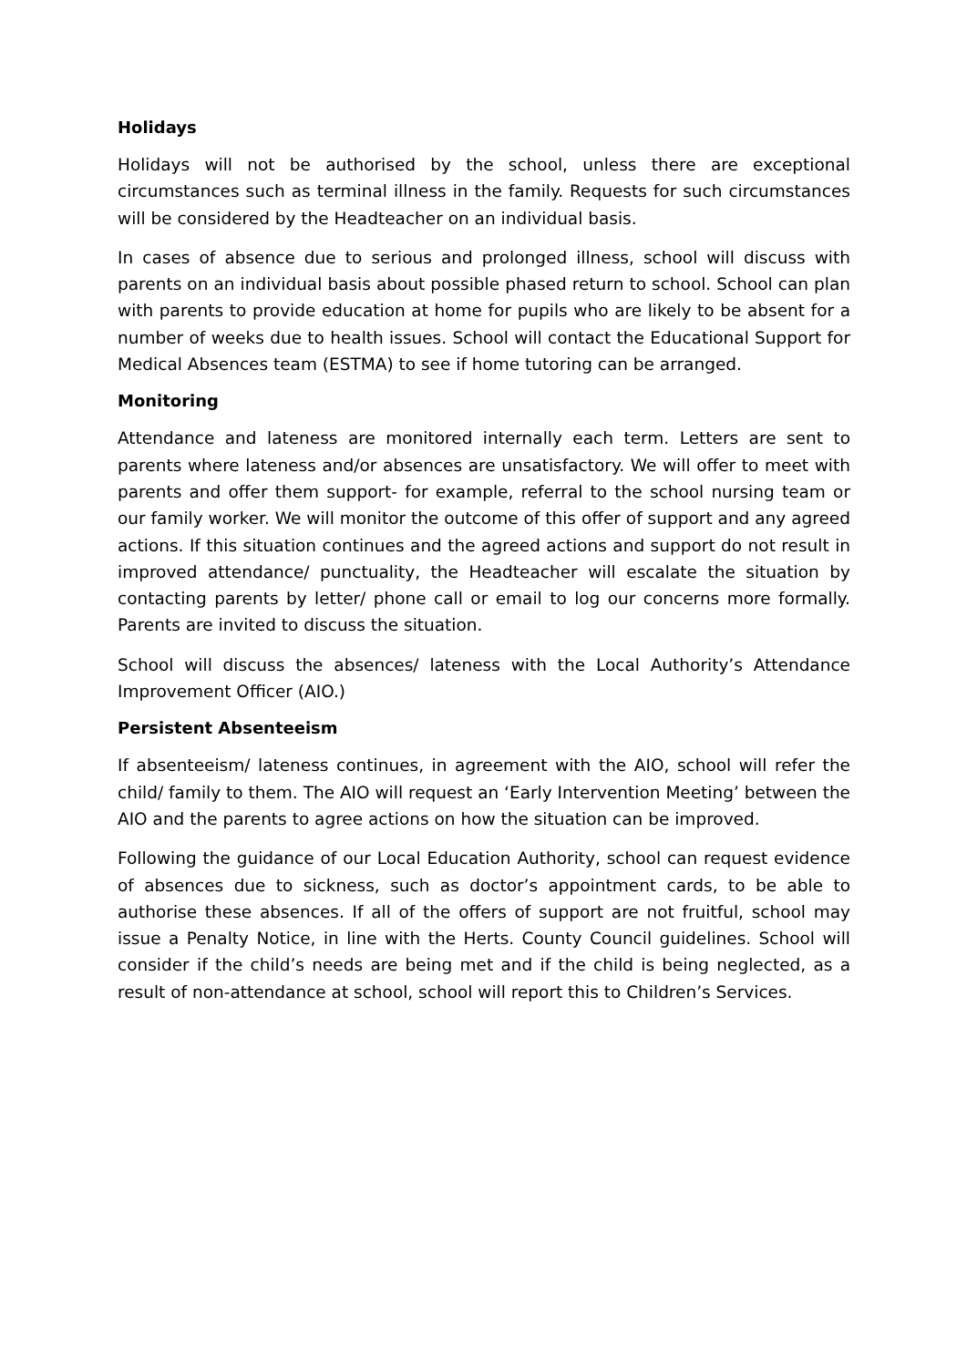Holidays
Holidays will not be authorised by the school, unless there are exceptional circumstances such as terminal illness in the family. Requests for such circumstances will be considered by the Headteacher on an individual basis.
In cases of absence due to serious and prolonged illness, school will discuss with parents on an individual basis about possible phased return to school. School can plan with parents to provide education at home for pupils who are likely to be absent for a number of weeks due to health issues. School will contact the Educational Support for Medical Absences team (ESTMA) to see if home tutoring can be arranged.
Monitoring
Attendance and lateness are monitored internally each term. Letters are sent to parents where lateness and/or absences are unsatisfactory. We will offer to meet with parents and offer them support- for example, referral to the school nursing team or our family worker. We will monitor the outcome of this offer of support and any agreed actions. If this situation continues and the agreed actions and support do not result in improved attendance/ punctuality, the Headteacher will escalate the situation by contacting parents by letter/ phone call or email to log our concerns more formally. Parents are invited to discuss the situation.
School will discuss the absences/ lateness with the Local Authority’s Attendance Improvement Officer (AIO.)
Persistent Absenteeism
If absenteeism/ lateness continues, in agreement with the AIO, school will refer the child/ family to them. The AIO will request an ‘Early Intervention Meeting’ between the AIO and the parents to agree actions on how the situation can be improved.
Following the guidance of our Local Education Authority, school can request evidence of absences due to sickness, such as doctor’s appointment cards, to be able to authorise these absences. If all of the offers of support are not fruitful, school may issue a Penalty Notice, in line with the Herts. County Council guidelines. School will consider if the child’s needs are being met and if the child is being neglected, as a result of non-attendance at school, school will report this to Children’s Services.